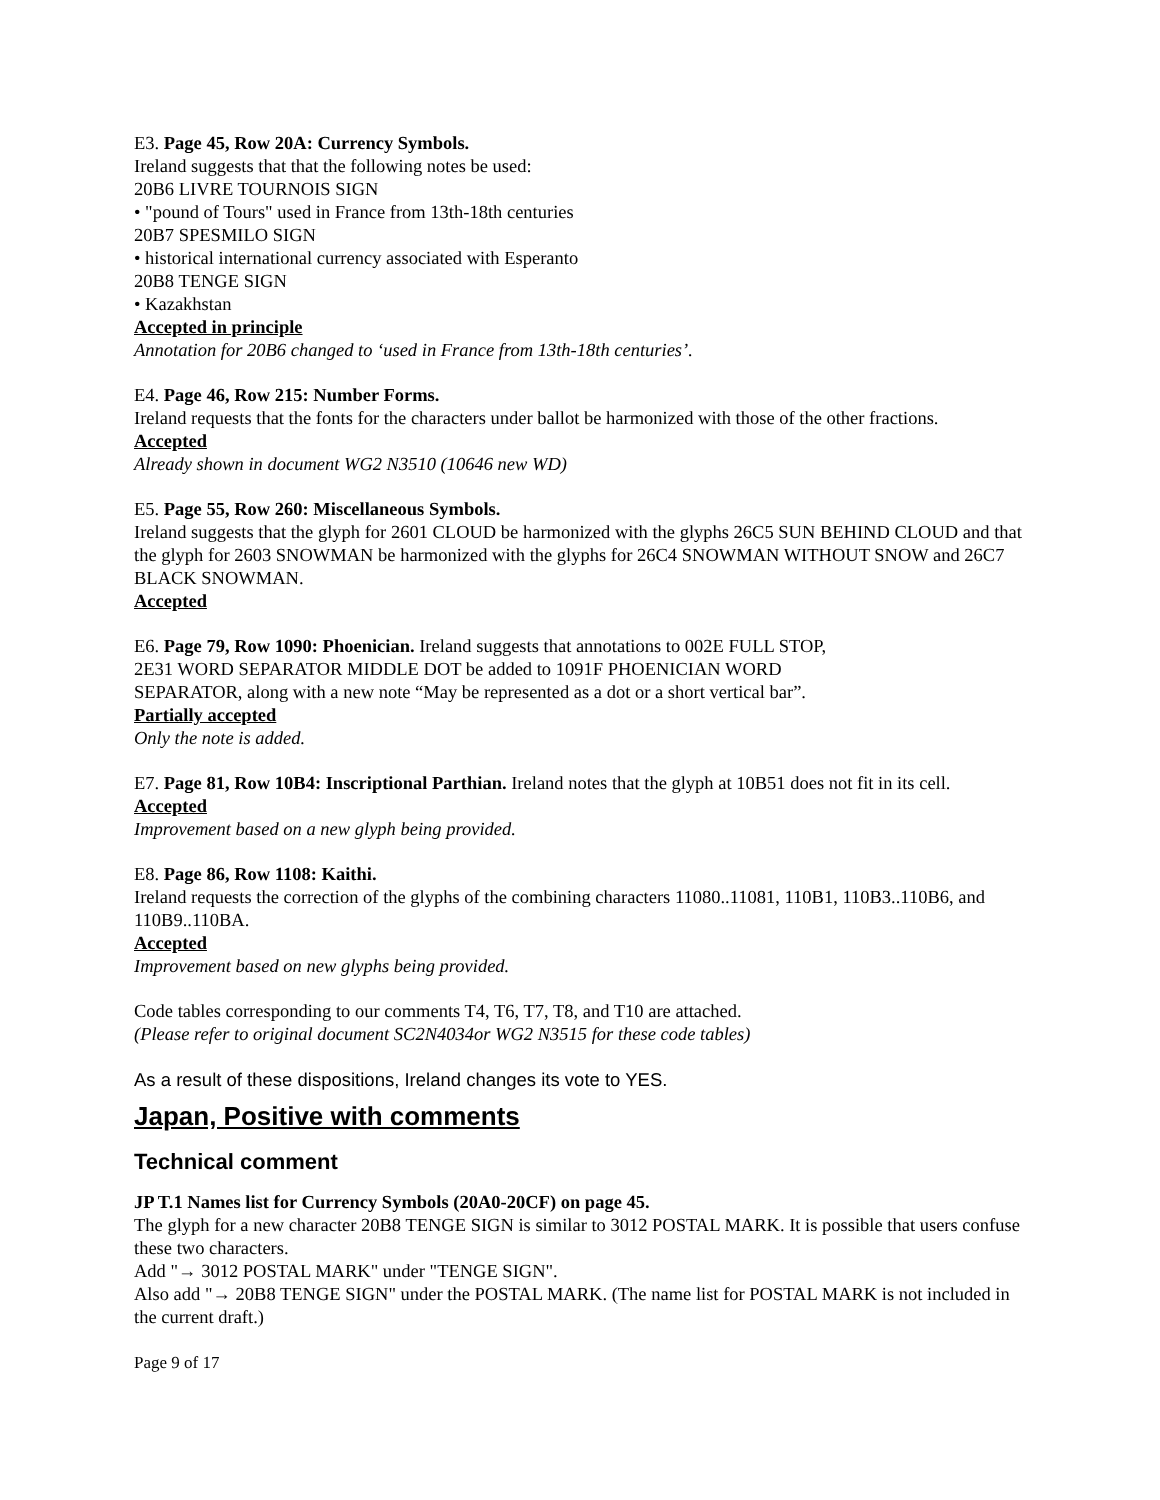E3. Page 45, Row 20A: Currency Symbols.
Ireland suggests that that the following notes be used:
20B6 LIVRE TOURNOIS SIGN
• "pound of Tours" used in France from 13th-18th centuries
20B7 SPESMILO SIGN
• historical international currency associated with Esperanto
20B8 TENGE SIGN
• Kazakhstan
Accepted in principle
Annotation for 20B6 changed to ‘used in France from 13th-18th centuries’.
E4. Page 46, Row 215: Number Forms.
Ireland requests that the fonts for the characters under ballot be harmonized with those of the other fractions.
Accepted
Already shown in document WG2 N3510 (10646 new WD)
E5. Page 55, Row 260: Miscellaneous Symbols.
Ireland suggests that the glyph for 2601 CLOUD be harmonized with the glyphs 26C5 SUN BEHIND CLOUD and that the glyph for 2603 SNOWMAN be harmonized with the glyphs for 26C4 SNOWMAN WITHOUT SNOW and 26C7 BLACK SNOWMAN.
Accepted
E6. Page 79, Row 1090: Phoenician. Ireland suggests that annotations to 002E FULL STOP,
2E31 WORD SEPARATOR MIDDLE DOT be added to 1091F PHOENICIAN WORD
SEPARATOR, along with a new note “May be represented as a dot or a short vertical bar”.
Partially accepted
Only the note is added.
E7. Page 81, Row 10B4: Inscriptional Parthian. Ireland notes that the glyph at 10B51 does not fit in its cell.
Accepted
Improvement based on a new glyph being provided.
E8. Page 86, Row 1108: Kaithi.
Ireland requests the correction of the glyphs of the combining characters 11080..11081, 110B1, 110B3..110B6, and 110B9..110BA.
Accepted
Improvement based on new glyphs being provided.
Code tables corresponding to our comments T4, T6, T7, T8, and T10 are attached.
(Please refer to original document SC2N4034or WG2 N3515 for these code tables)
As a result of these dispositions, Ireland changes its vote to YES.
Japan, Positive with comments
Technical comment
JP T.1 Names list for Currency Symbols (20A0-20CF) on page 45.
The glyph for a new character 20B8 TENGE SIGN is similar to 3012 POSTAL MARK. It is possible that users confuse these two characters.
Add "→ 3012 POSTAL MARK" under "TENGE SIGN".
Also add "→ 20B8 TENGE SIGN" under the POSTAL MARK. (The name list for POSTAL MARK is not included in the current draft.)
Page 9 of 17